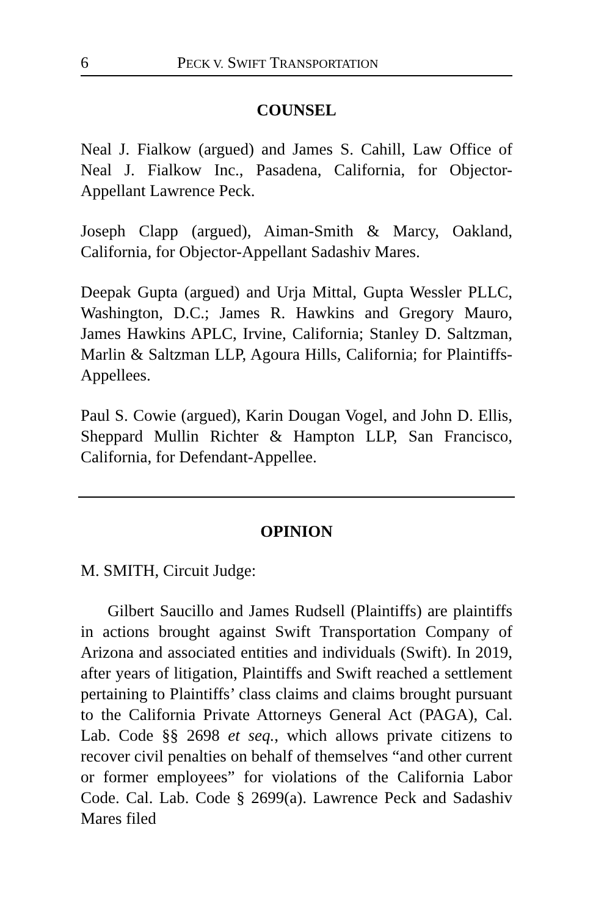6 PECK V. SWIFT TRANSPORTATION
COUNSEL
Neal J. Fialkow (argued) and James S. Cahill, Law Office of Neal J. Fialkow Inc., Pasadena, California, for Objector-Appellant Lawrence Peck.
Joseph Clapp (argued), Aiman-Smith & Marcy, Oakland, California, for Objector-Appellant Sadashiv Mares.
Deepak Gupta (argued) and Urja Mittal, Gupta Wessler PLLC, Washington, D.C.; James R. Hawkins and Gregory Mauro, James Hawkins APLC, Irvine, California; Stanley D. Saltzman, Marlin & Saltzman LLP, Agoura Hills, California; for Plaintiffs-Appellees.
Paul S. Cowie (argued), Karin Dougan Vogel, and John D. Ellis, Sheppard Mullin Richter & Hampton LLP, San Francisco, California, for Defendant-Appellee.
OPINION
M. SMITH, Circuit Judge:
Gilbert Saucillo and James Rudsell (Plaintiffs) are plaintiffs in actions brought against Swift Transportation Company of Arizona and associated entities and individuals (Swift). In 2019, after years of litigation, Plaintiffs and Swift reached a settlement pertaining to Plaintiffs’ class claims and claims brought pursuant to the California Private Attorneys General Act (PAGA), Cal. Lab. Code §§ 2698 et seq., which allows private citizens to recover civil penalties on behalf of themselves “and other current or former employees” for violations of the California Labor Code. Cal. Lab. Code § 2699(a). Lawrence Peck and Sadashiv Mares filed